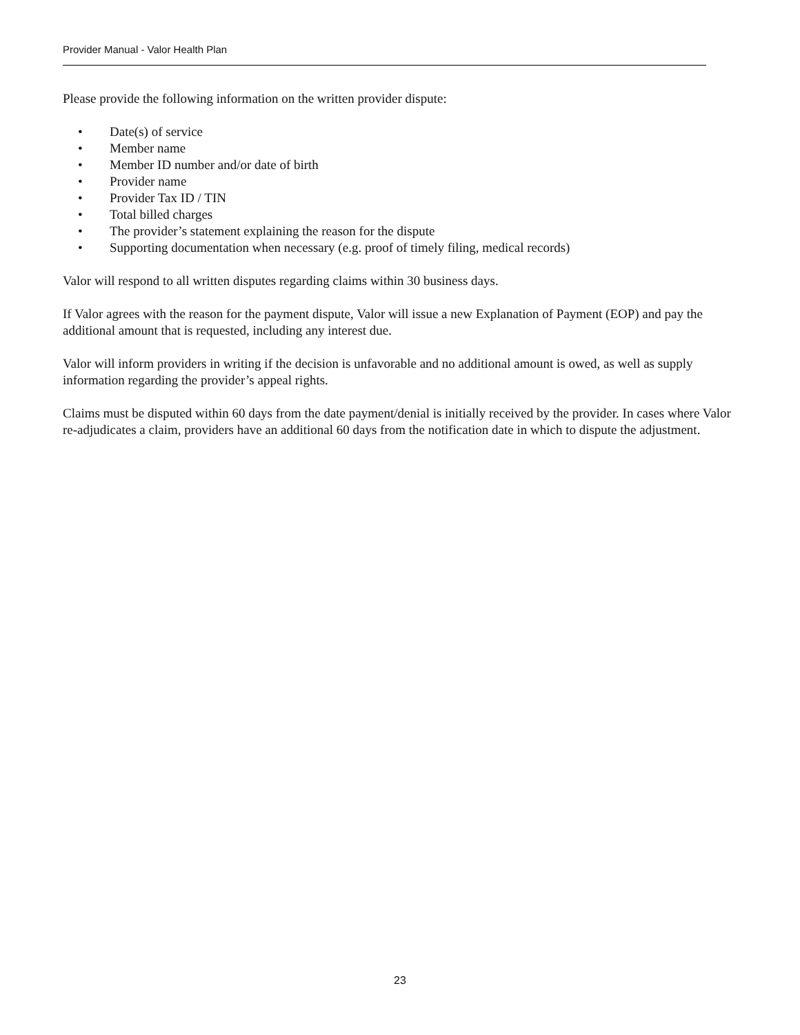Provider Manual - Valor Health Plan
Please provide the following information on the written provider dispute:
• Date(s) of service
• Member name
• Member ID number and/or date of birth
• Provider name
• Provider Tax ID / TIN
• Total billed charges
• The provider’s statement explaining the reason for the dispute
• Supporting documentation when necessary (e.g. proof of timely filing, medical records)
Valor will respond to all written disputes regarding claims within 30 business days.
If Valor agrees with the reason for the payment dispute, Valor will issue a new Explanation of Payment (EOP) and pay the additional amount that is requested, including any interest due.
Valor will inform providers in writing if the decision is unfavorable and no additional amount is owed, as well as supply information regarding the provider’s appeal rights.
Claims must be disputed within 60 days from the date payment/denial is initially received by the provider. In cases where Valor re-adjudicates a claim, providers have an additional 60 days from the notification date in which to dispute the adjustment.
23